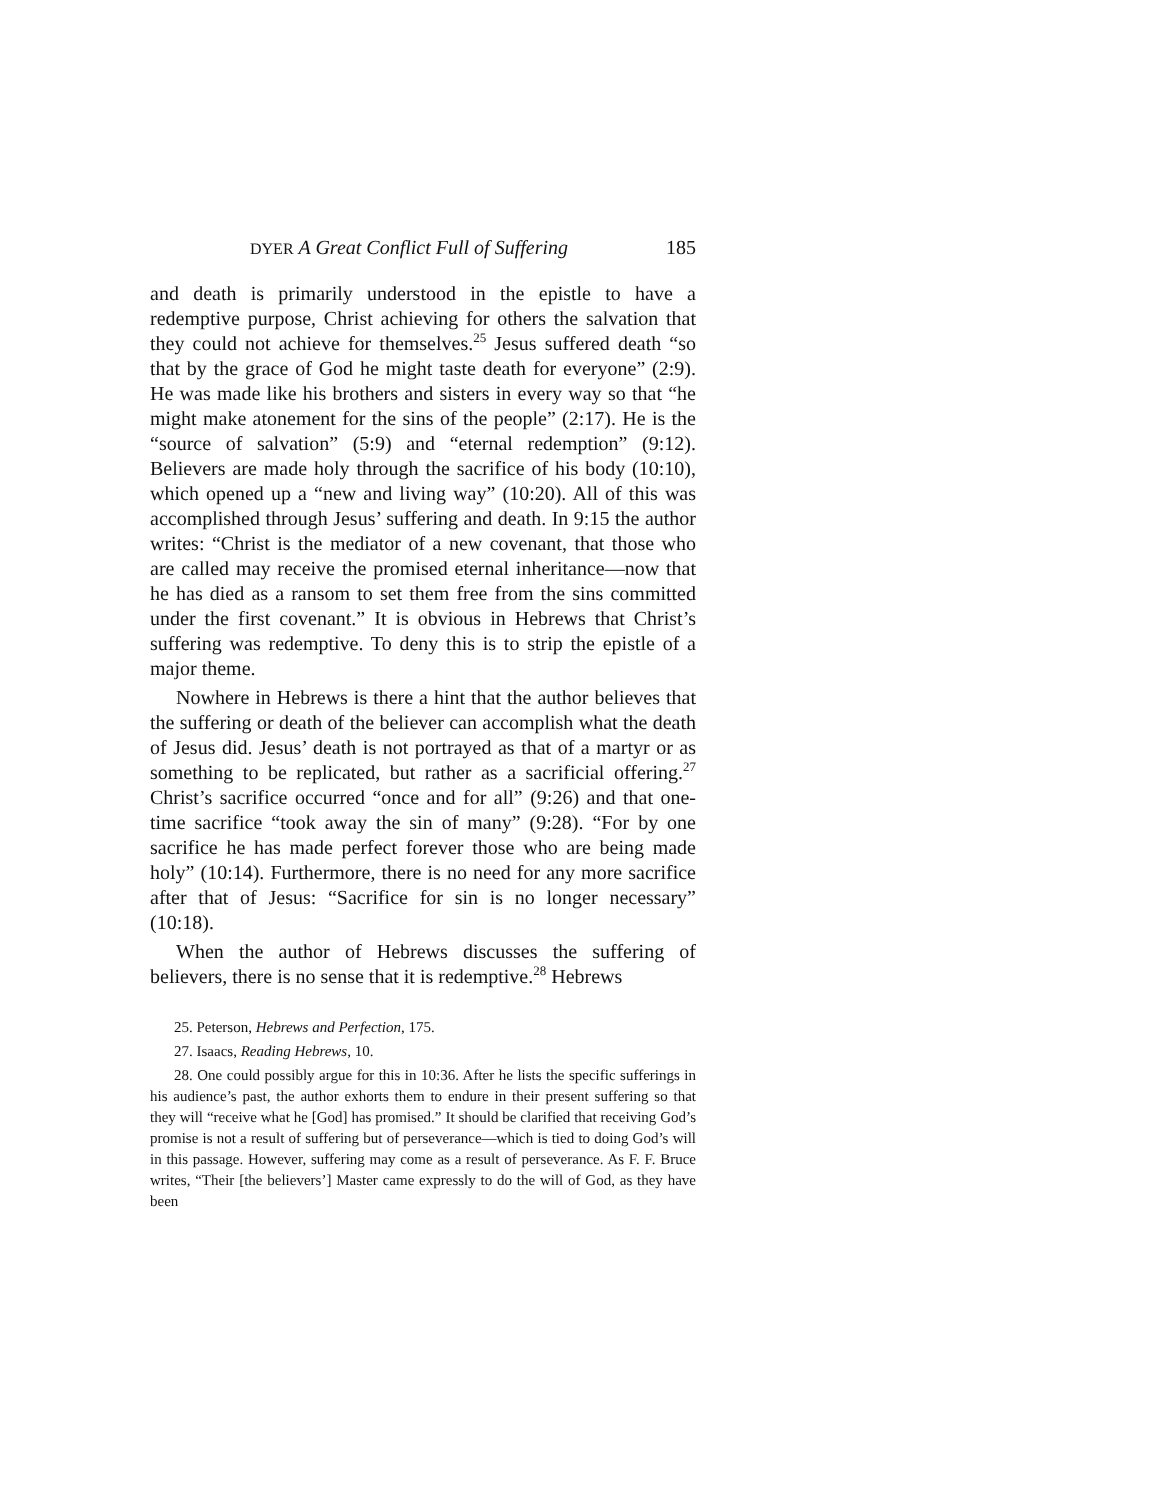DYER A Great Conflict Full of Suffering 185
and death is primarily understood in the epistle to have a redemptive purpose, Christ achieving for others the salvation that they could not achieve for themselves.<sup>25</sup> Jesus suffered death “so that by the grace of God he might taste death for everyone” (2:9). He was made like his brothers and sisters in every way so that “he might make atonement for the sins of the people” (2:17). He is the “source of salvation” (5:9) and “eternal redemption” (9:12). Believers are made holy through the sacrifice of his body (10:10), which opened up a “new and living way” (10:20). All of this was accomplished through Jesus’ suffering and death. In 9:15 the author writes: “Christ is the mediator of a new covenant, that those who are called may receive the promised eternal inheritance—now that he has died as a ransom to set them free from the sins committed under the first covenant.” It is obvious in Hebrews that Christ’s suffering was redemptive. To deny this is to strip the epistle of a major theme.
Nowhere in Hebrews is there a hint that the author believes that the suffering or death of the believer can accomplish what the death of Jesus did. Jesus’ death is not portrayed as that of a martyr or as something to be replicated, but rather as a sacrificial offering.<sup>27</sup> Christ’s sacrifice occurred “once and for all” (9:26) and that one-time sacrifice “took away the sin of many” (9:28). “For by one sacrifice he has made perfect forever those who are being made holy” (10:14). Furthermore, there is no need for any more sacrifice after that of Jesus: “Sacrifice for sin is no longer necessary” (10:18).
When the author of Hebrews discusses the suffering of believers, there is no sense that it is redemptive.<sup>28</sup> Hebrews
25. Peterson, Hebrews and Perfection, 175.
27. Isaacs, Reading Hebrews, 10.
28. One could possibly argue for this in 10:36. After he lists the specific sufferings in his audience’s past, the author exhorts them to endure in their present suffering so that they will “receive what he [God] has promised.” It should be clarified that receiving God’s promise is not a result of suffering but of perseverance—which is tied to doing God’s will in this passage. However, suffering may come as a result of perseverance. As F. F. Bruce writes, “Their [the believers’] Master came expressly to do the will of God, as they have been